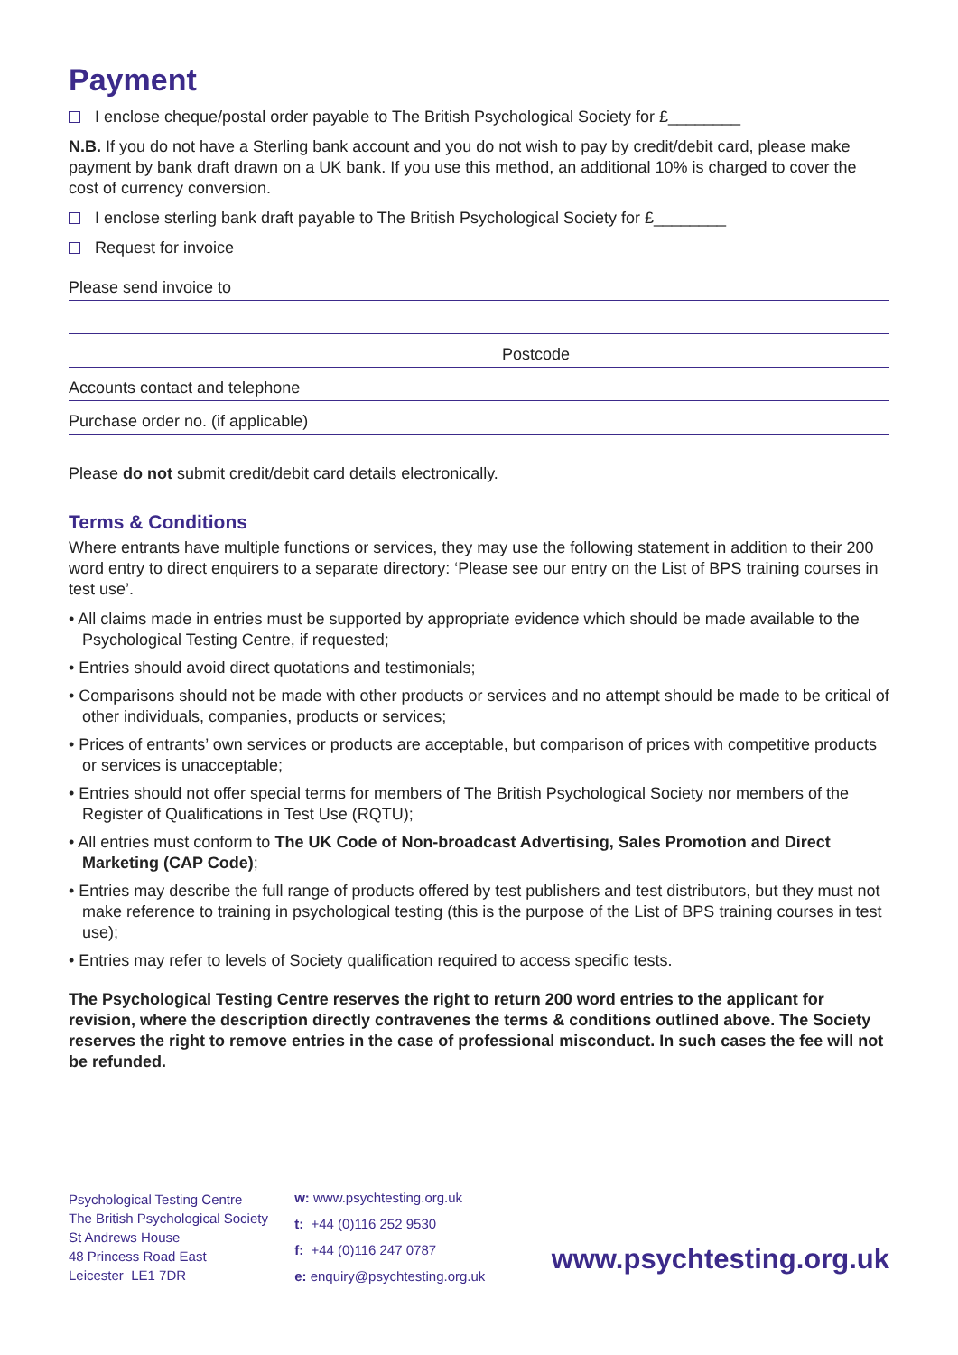Payment
I enclose cheque/postal order payable to The British Psychological Society for £________
N.B. If you do not have a Sterling bank account and you do not wish to pay by credit/debit card, please make payment by bank draft drawn on a UK bank. If you use this method, an additional 10% is charged to cover the cost of currency conversion.
I enclose sterling bank draft payable to The British Psychological Society for £________
Request for invoice
Please send invoice to
Postcode
Accounts contact and telephone
Purchase order no. (if applicable)
Please do not submit credit/debit card details electronically.
Terms & Conditions
Where entrants have multiple functions or services, they may use the following statement in addition to their 200 word entry to direct enquirers to a separate directory: ‘Please see our entry on the List of BPS training courses in test use’.
• All claims made in entries must be supported by appropriate evidence which should be made available to the Psychological Testing Centre, if requested;
• Entries should avoid direct quotations and testimonials;
• Comparisons should not be made with other products or services and no attempt should be made to be critical of other individuals, companies, products or services;
• Prices of entrants’ own services or products are acceptable, but comparison of prices with competitive products or services is unacceptable;
• Entries should not offer special terms for members of The British Psychological Society nor members of the Register of Qualifications in Test Use (RQTU);
• All entries must conform to The UK Code of Non-broadcast Advertising, Sales Promotion and Direct Marketing (CAP Code);
• Entries may describe the full range of products offered by test publishers and test distributors, but they must not make reference to training in psychological testing (this is the purpose of the List of BPS training courses in test use);
• Entries may refer to levels of Society qualification required to access specific tests.
The Psychological Testing Centre reserves the right to return 200 word entries to the applicant for revision, where the description directly contravenes the terms & conditions outlined above. The Society reserves the right to remove entries in the case of professional misconduct. In such cases the fee will not be refunded.
Psychological Testing Centre
The British Psychological Society
St Andrews House
48 Princess Road East
Leicester LE1 7DR
w: www.psychtesting.org.uk
t: +44 (0)116 252 9530
f: +44 (0)116 247 0787
e: enquiry@psychtesting.org.uk
www.psychtesting.org.uk